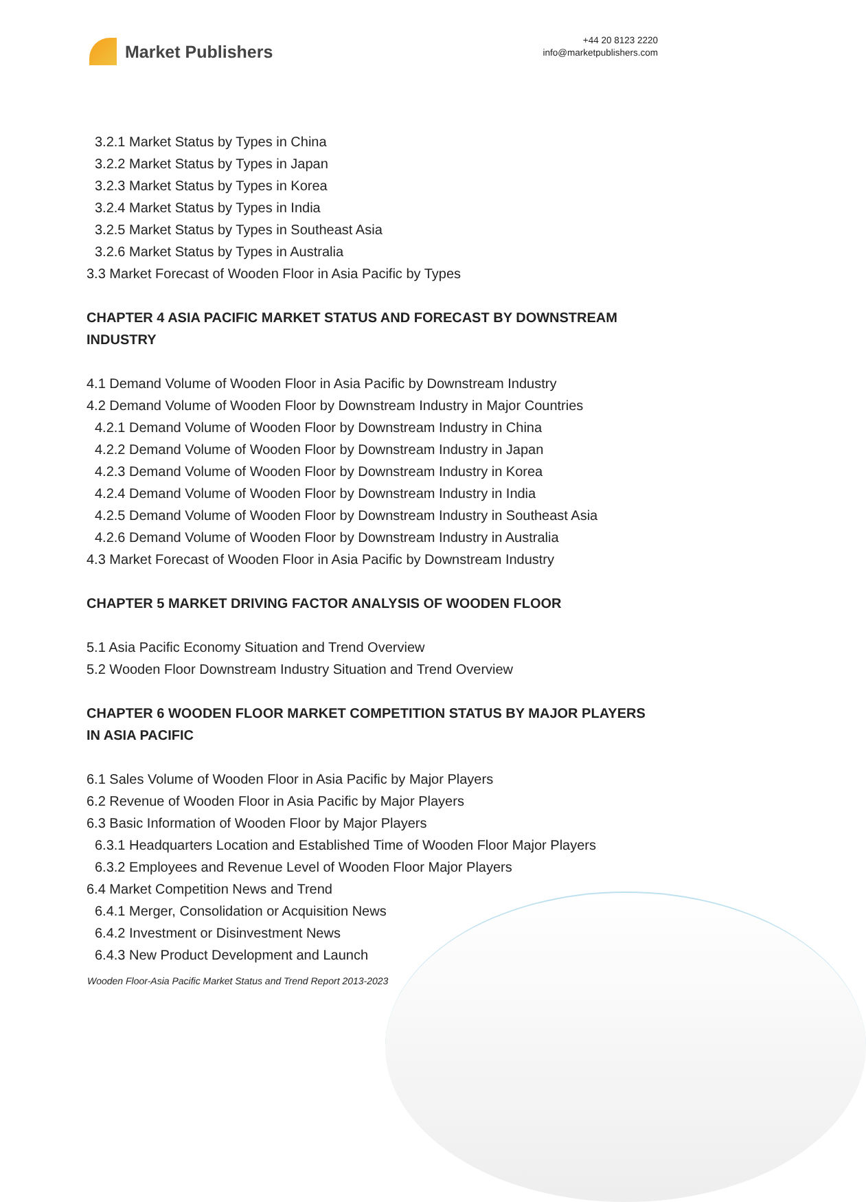Market Publishers
+44 20 8123 2220
info@marketpublishers.com
3.2.1 Market Status by Types in China
3.2.2 Market Status by Types in Japan
3.2.3 Market Status by Types in Korea
3.2.4 Market Status by Types in India
3.2.5 Market Status by Types in Southeast Asia
3.2.6 Market Status by Types in Australia
3.3 Market Forecast of Wooden Floor in Asia Pacific by Types
CHAPTER 4 ASIA PACIFIC MARKET STATUS AND FORECAST BY DOWNSTREAM INDUSTRY
4.1 Demand Volume of Wooden Floor in Asia Pacific by Downstream Industry
4.2 Demand Volume of Wooden Floor by Downstream Industry in Major Countries
4.2.1 Demand Volume of Wooden Floor by Downstream Industry in China
4.2.2 Demand Volume of Wooden Floor by Downstream Industry in Japan
4.2.3 Demand Volume of Wooden Floor by Downstream Industry in Korea
4.2.4 Demand Volume of Wooden Floor by Downstream Industry in India
4.2.5 Demand Volume of Wooden Floor by Downstream Industry in Southeast Asia
4.2.6 Demand Volume of Wooden Floor by Downstream Industry in Australia
4.3 Market Forecast of Wooden Floor in Asia Pacific by Downstream Industry
CHAPTER 5 MARKET DRIVING FACTOR ANALYSIS OF WOODEN FLOOR
5.1 Asia Pacific Economy Situation and Trend Overview
5.2 Wooden Floor Downstream Industry Situation and Trend Overview
CHAPTER 6 WOODEN FLOOR MARKET COMPETITION STATUS BY MAJOR PLAYERS IN ASIA PACIFIC
6.1 Sales Volume of Wooden Floor in Asia Pacific by Major Players
6.2 Revenue of Wooden Floor in Asia Pacific by Major Players
6.3 Basic Information of Wooden Floor by Major Players
6.3.1 Headquarters Location and Established Time of Wooden Floor Major Players
6.3.2 Employees and Revenue Level of Wooden Floor Major Players
6.4 Market Competition News and Trend
6.4.1 Merger, Consolidation or Acquisition News
6.4.2 Investment or Disinvestment News
6.4.3 New Product Development and Launch
Wooden Floor-Asia Pacific Market Status and Trend Report 2013-2023